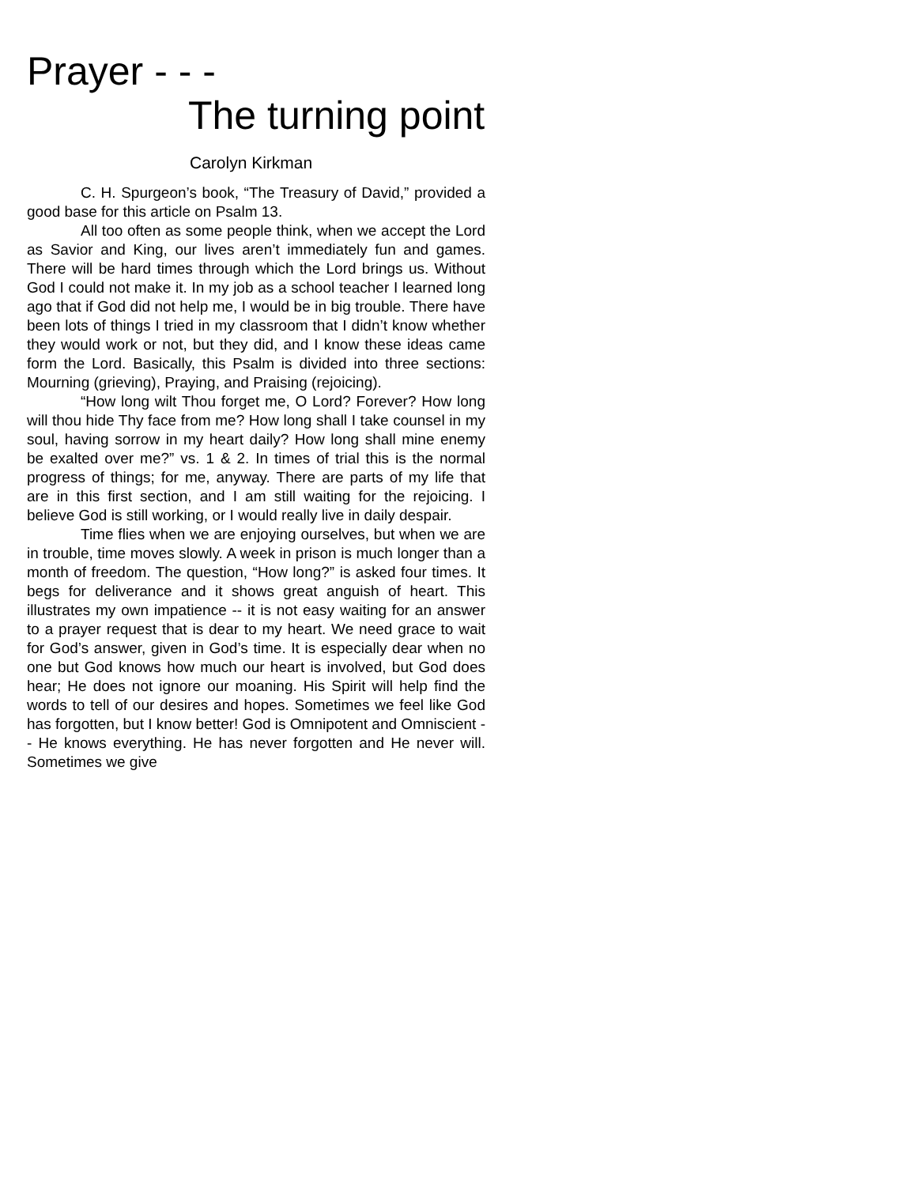Prayer - - -
The turning point
Carolyn Kirkman
C. H. Spurgeon’s book, “The Treasury of David,” provided a good base for this article on Psalm 13.
All too often as some people think, when we accept the Lord as Savior and King, our lives aren’t immediately fun and games. There will be hard times through which the Lord brings us. Without God I could not make it. In my job as a school teacher I learned long ago that if God did not help me, I would be in big trouble. There have been lots of things I tried in my classroom that I didn’t know whether they would work or not, but they did, and I know these ideas came form the Lord. Basically, this Psalm is divided into three sections: Mourning (grieving), Praying, and Praising (rejoicing).
“How long wilt Thou forget me, O Lord? Forever? How long will thou hide Thy face from me? How long shall I take counsel in my soul, having sorrow in my heart daily? How long shall mine enemy be exalted over me?” vs. 1 & 2. In times of trial this is the normal progress of things; for me, anyway. There are parts of my life that are in this first section, and I am still waiting for the rejoicing. I believe God is still working, or I would really live in daily despair.
Time flies when we are enjoying ourselves, but when we are in trouble, time moves slowly. A week in prison is much longer than a month of freedom. The question, “How long?” is asked four times. It begs for deliverance and it shows great anguish of heart. This illustrates my own impatience -- it is not easy waiting for an answer to a prayer request that is dear to my heart. We need grace to wait for God’s answer, given in God’s time. It is especially dear when no one but God knows how much our heart is involved, but God does hear; He does not ignore our moaning. His Spirit will help find the words to tell of our desires and hopes. Sometimes we feel like God has forgotten, but I know better! God is Omnipotent and Omniscient -- He knows everything. He has never forgotten and He never will. Sometimes we give